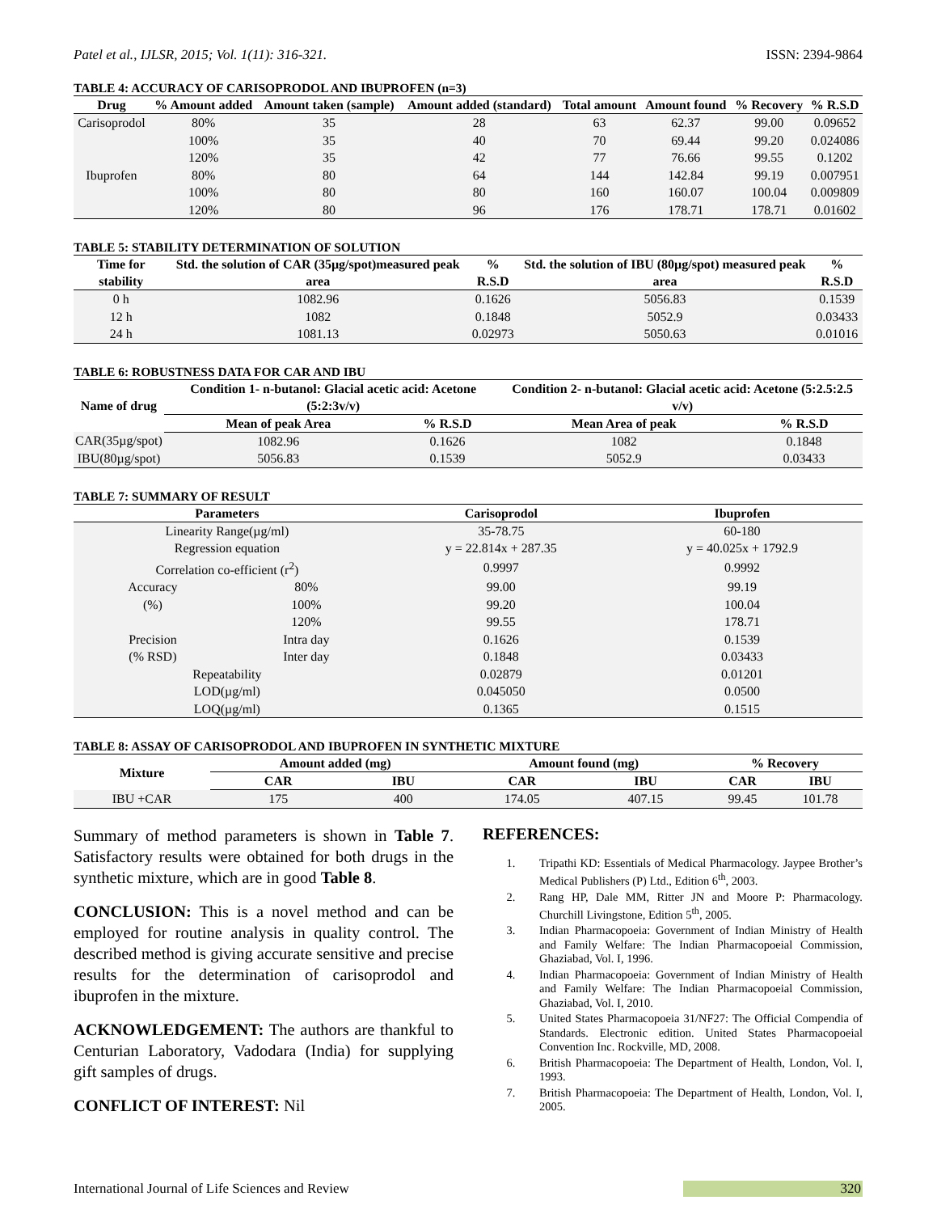Patel et al., IJLSR, 2015; Vol. 1(11): 316-321. ISSN: 2394-9864
TABLE 4: ACCURACY OF CARISOPRODOL AND IBUPROFEN (n=3)
| Drug | % Amount added | Amount taken (sample) | Amount added (standard) | Total amount | Amount found | % Recovery | % R.S.D |
| --- | --- | --- | --- | --- | --- | --- | --- |
| Carisoprodol | 80% | 35 | 28 | 63 | 62.37 | 99.00 | 0.09652 |
| | 100% | 35 | 40 | 70 | 69.44 | 99.20 | 0.024086 |
| | 120% | 35 | 42 | 77 | 76.66 | 99.55 | 0.1202 |
| Ibuprofen | 80% | 80 | 64 | 144 | 142.84 | 99.19 | 0.007951 |
| | 100% | 80 | 80 | 160 | 160.07 | 100.04 | 0.009809 |
| | 120% | 80 | 96 | 176 | 178.71 | 178.71 | 0.01602 |
TABLE 5: STABILITY DETERMINATION OF SOLUTION
| Time for stability | Std. the solution of CAR (35µg/spot)measured peak area | % R.S.D | Std. the solution of IBU (80µg/spot) measured peak area | % R.S.D |
| --- | --- | --- | --- | --- |
| 0 h | 1082.96 | 0.1626 | 5056.83 | 0.1539 |
| 12 h | 1082 | 0.1848 | 5052.9 | 0.03433 |
| 24 h | 1081.13 | 0.02973 | 5050.63 | 0.01016 |
TABLE 6: ROBUSTNESS DATA FOR CAR AND IBU
| Name of drug | Condition 1- n-butanol: Glacial acetic acid: Acetone (5:2:3v/v) | | Condition 2- n-butanol: Glacial acetic acid: Acetone (5:2.5:2.5 v/v) | |
| --- | --- | --- | --- | --- |
| | Mean of peak Area | % R.S.D | Mean Area of peak | % R.S.D |
| CAR(35µg/spot) | 1082.96 | 0.1626 | 1082 | 0.1848 |
| IBU(80µg/spot) | 5056.83 | 0.1539 | 5052.9 | 0.03433 |
TABLE 7: SUMMARY OF RESULT
| Parameters | | Carisoprodol | Ibuprofen |
| --- | --- | --- | --- |
| Linearity Range(µg/ml) | | 35-78.75 | 60-180 |
| Regression equation | | y = 22.814x + 287.35 | y = 40.025x + 1792.9 |
| Correlation co-efficient (r<sup>2</sup>) | | 0.9997 | 0.9992 |
| Accuracy | 80% | 99.00 | 99.19 |
| (%) | 100% | 99.20 | 100.04 |
| | 120% | 99.55 | 178.71 |
| Precision | Intra day | 0.1626 | 0.1539 |
| (% RSD) | Inter day | 0.1848 | 0.03433 |
| Repeatability | | 0.02879 | 0.01201 |
| LOD(µg/ml) | | 0.045050 | 0.0500 |
| LOQ(µg/ml) | | 0.1365 | 0.1515 |
TABLE 8: ASSAY OF CARISOPRODOL AND IBUPROFEN IN SYNTHETIC MIXTURE
| Mixture | Amount added (mg) | | Amount found (mg) | | % Recovery | |
| --- | --- | --- | --- | --- | --- | --- |
| | CAR | IBU | CAR | IBU | CAR | IBU |
| IBU +CAR | 175 | 400 | 174.05 | 407.15 | 99.45 | 101.78 |
Summary of method parameters is shown in Table 7. Satisfactory results were obtained for both drugs in the synthetic mixture, which are in good Table 8.
CONCLUSION: This is a novel method and can be employed for routine analysis in quality control. The described method is giving accurate sensitive and precise results for the determination of carisoprodol and ibuprofen in the mixture.
ACKNOWLEDGEMENT: The authors are thankful to Centurian Laboratory, Vadodara (India) for supplying gift samples of drugs.
CONFLICT OF INTEREST: Nil
REFERENCES:
1. Tripathi KD: Essentials of Medical Pharmacology. Jaypee Brother’s Medical Publishers (P) Ltd., Edition 6<sup>th</sup>, 2003.
2. Rang HP, Dale MM, Ritter JN and Moore P: Pharmacology. Churchill Livingstone, Edition 5<sup>th</sup>, 2005.
3. Indian Pharmacopoeia: Government of Indian Ministry of Health and Family Welfare: The Indian Pharmacopoeial Commission, Ghaziabad, Vol. I, 1996.
4. Indian Pharmacopoeia: Government of Indian Ministry of Health and Family Welfare: The Indian Pharmacopoeial Commission, Ghaziabad, Vol. I, 2010.
5. United States Pharmacopoeia 31/NF27: The Official Compendia of Standards. Electronic edition. United States Pharmacopoeial Convention Inc. Rockville, MD, 2008.
6. British Pharmacopoeia: The Department of Health, London, Vol. I, 1993.
7. British Pharmacopoeia: The Department of Health, London, Vol. I, 2005.
International Journal of Life Sciences and Review 320